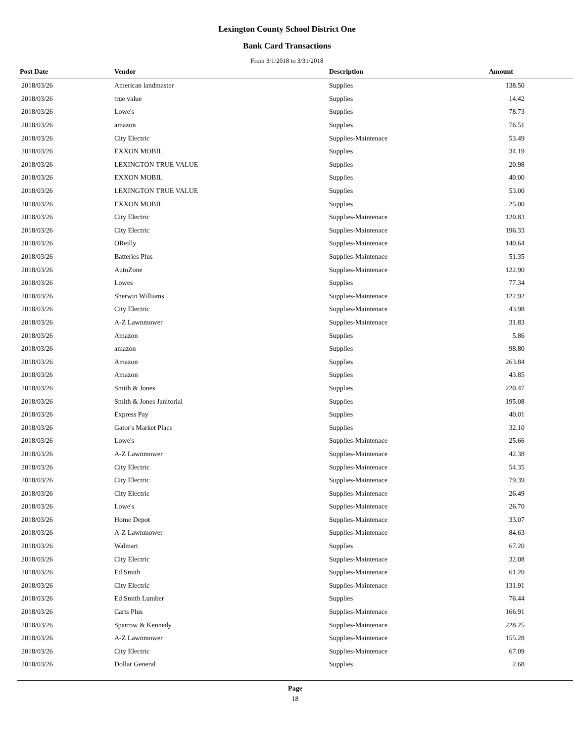Lexington County School District One
Bank Card Transactions
From 3/1/2018 to 3/31/2018
| Post Date | Vendor | Description | Amount | |
| --- | --- | --- | --- | --- |
| 2018/03/26 | American landmaster | Supplies | 138.50 | |
| 2018/03/26 | true value | Supplies | 14.42 | |
| 2018/03/26 | Lowe's | Supplies | 78.73 | |
| 2018/03/26 | amazon | Supplies | 76.51 | |
| 2018/03/26 | City Electric | Supplies-Maintenace | 53.49 | |
| 2018/03/26 | EXXON MOBIL | Supplies | 34.19 | |
| 2018/03/26 | LEXINGTON TRUE VALUE | Supplies | 20.98 | |
| 2018/03/26 | EXXON MOBIL | Supplies | 40.00 | |
| 2018/03/26 | LEXINGTON TRUE VALUE | Supplies | 53.00 | |
| 2018/03/26 | EXXON MOBIL | Supplies | 25.00 | |
| 2018/03/26 | City Electric | Supplies-Maintenace | 120.83 | |
| 2018/03/26 | City Electric | Supplies-Maintenace | 196.33 | |
| 2018/03/26 | OReilly | Supplies-Maintenace | 140.64 | |
| 2018/03/26 | Batteries Plus | Supplies-Maintenace | 51.35 | |
| 2018/03/26 | AutoZone | Supplies-Maintenace | 122.90 | |
| 2018/03/26 | Lowes | Supplies | 77.34 | |
| 2018/03/26 | Sherwin Williams | Supplies-Maintenace | 122.92 | |
| 2018/03/26 | City Electric | Supplies-Maintenace | 43.98 | |
| 2018/03/26 | A-Z Lawnmower | Supplies-Maintenace | 31.83 | |
| 2018/03/26 | Amazon | Supplies | 5.86 | |
| 2018/03/26 | amazon | Supplies | 98.80 | |
| 2018/03/26 | Amazon | Supplies | 263.84 | |
| 2018/03/26 | Amazon | Supplies | 43.85 | |
| 2018/03/26 | Smith & Jones | Supplies | 220.47 | |
| 2018/03/26 | Smith & Jones Janitorial | Supplies | 195.08 | |
| 2018/03/26 | Express Pay | Supplies | 40.01 | |
| 2018/03/26 | Gator's Market Place | Supplies | 32.10 | |
| 2018/03/26 | Lowe's | Supplies-Maintenace | 25.66 | |
| 2018/03/26 | A-Z Lawnmower | Supplies-Maintenace | 42.38 | |
| 2018/03/26 | City Electric | Supplies-Maintenace | 54.35 | |
| 2018/03/26 | City Electric | Supplies-Maintenace | 79.39 | |
| 2018/03/26 | City Electric | Supplies-Maintenace | 26.49 | |
| 2018/03/26 | Lowe's | Supplies-Maintenace | 26.70 | |
| 2018/03/26 | Home Depot | Supplies-Maintenace | 33.07 | |
| 2018/03/26 | A-Z Lawnmower | Supplies-Maintenace | 84.63 | |
| 2018/03/26 | Walmart | Supplies | 67.20 | |
| 2018/03/26 | City Electric | Supplies-Maintenace | 32.08 | |
| 2018/03/26 | Ed Smith | Supplies-Maintenace | 61.20 | |
| 2018/03/26 | City Electric | Supplies-Maintenace | 131.91 | |
| 2018/03/26 | Ed Smith Lumber | Supplies | 76.44 | |
| 2018/03/26 | Carts Plus | Supplies-Maintenace | 166.91 | |
| 2018/03/26 | Sparrow & Kennedy | Supplies-Maintenace | 228.25 | |
| 2018/03/26 | A-Z Lawnmower | Supplies-Maintenace | 155.28 | |
| 2018/03/26 | City Electric | Supplies-Maintenace | 67.09 | |
| 2018/03/26 | Dollar General | Supplies | 2.68 | |
Page
18